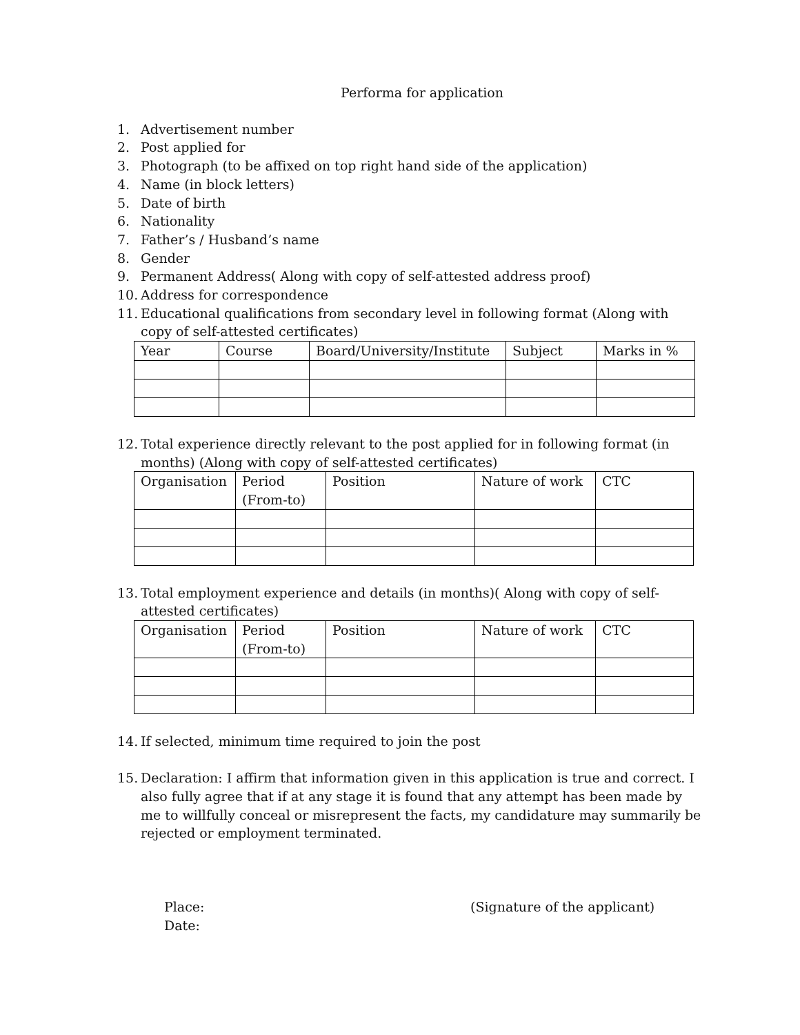Performa for application
1. Advertisement number
2. Post applied for
3. Photograph (to be affixed on top right hand side of the application)
4. Name (in block letters)
5. Date of birth
6. Nationality
7. Father’s / Husband’s name
8. Gender
9. Permanent Address( Along with copy of self-attested address proof)
10. Address for correspondence
11.
Educational qualifications from secondary level in following format (Along with copy of self-attested certificates)
| Year | Course | Board/University/Institute | Subject | Marks in % |
12.
Total experience directly relevant to the post applied for in following format (in months) (Along with copy of self-attested certificates)
| Organisation | Period (From-to) | Position | Nature of work | CTC |
13.
Total employment experience and details (in months)( Along with copy of self-attested certificates)
| Organisation | Period (From-to) | Position | Nature of work | CTC |
14. If selected, minimum time required to join the post
15. Declaration: I affirm that information given in this application is true and correct. I also fully agree that if at any stage it is found that any attempt has been made by me to willfully conceal or misrepresent the facts, my candidature may summarily be rejected or employment terminated.
Place:
Date:
(Signature of the applicant)